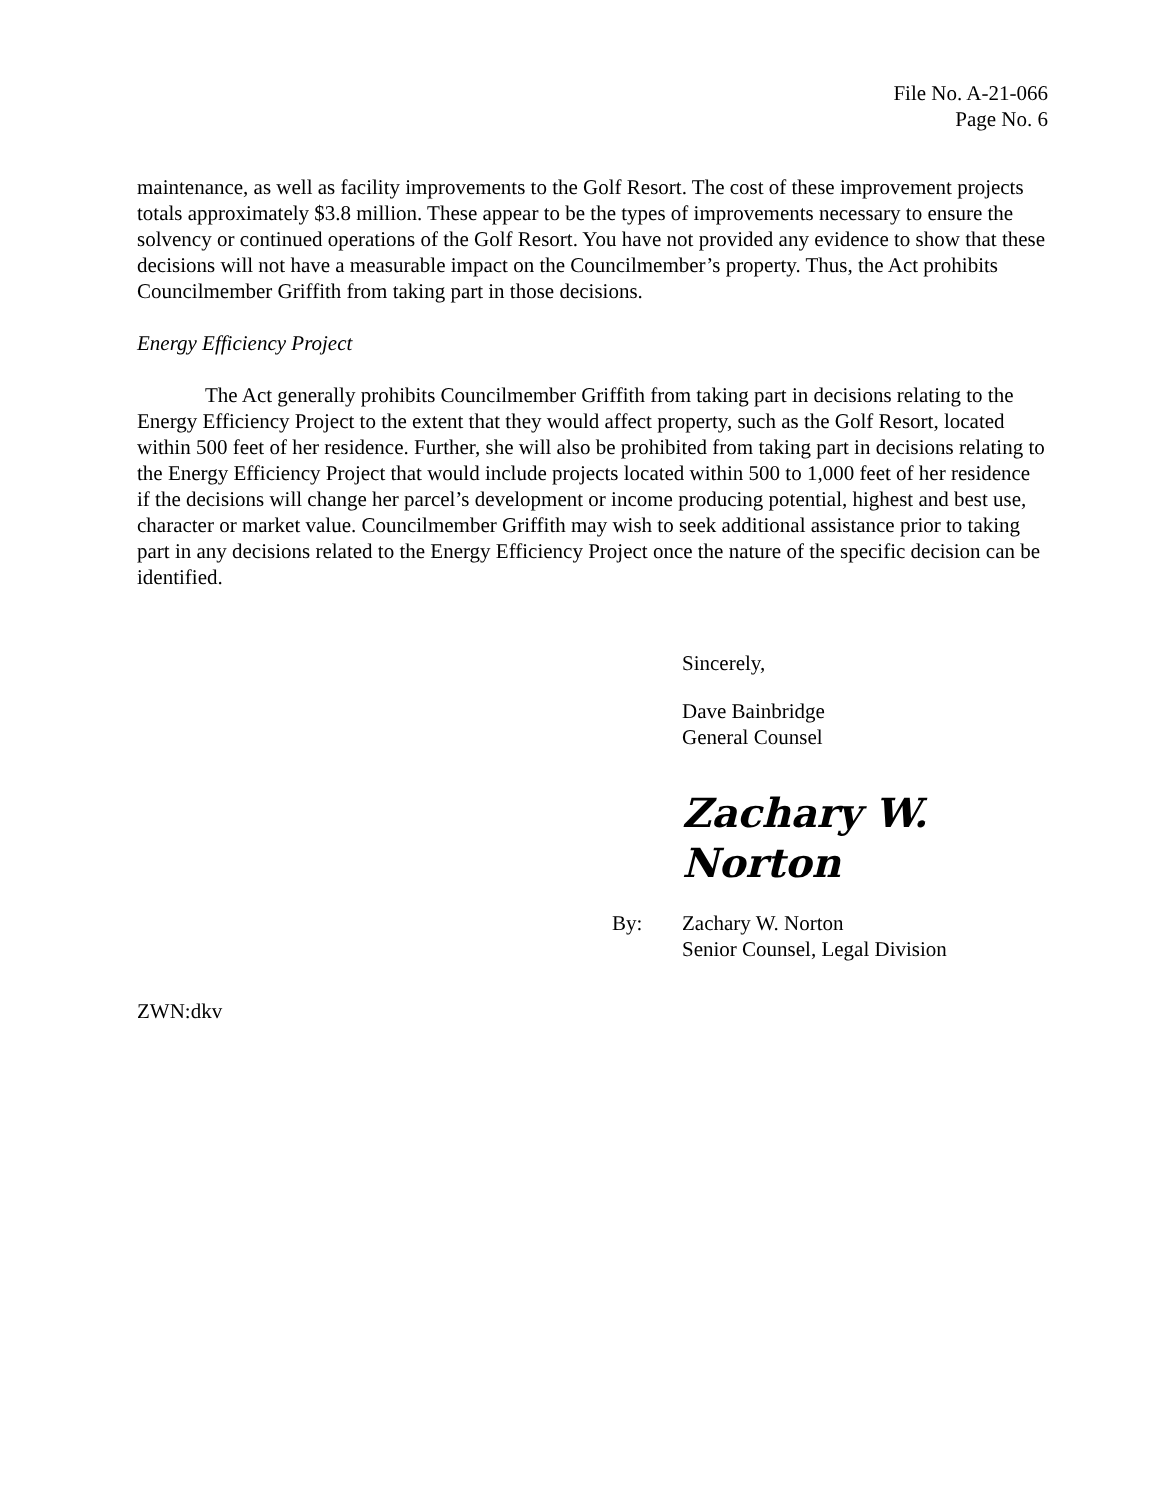File No. A-21-066
Page No. 6
maintenance, as well as facility improvements to the Golf Resort. The cost of these improvement projects totals approximately $3.8 million. These appear to be the types of improvements necessary to ensure the solvency or continued operations of the Golf Resort. You have not provided any evidence to show that these decisions will not have a measurable impact on the Councilmember’s property. Thus, the Act prohibits Councilmember Griffith from taking part in those decisions.
Energy Efficiency Project
The Act generally prohibits Councilmember Griffith from taking part in decisions relating to the Energy Efficiency Project to the extent that they would affect property, such as the Golf Resort, located within 500 feet of her residence. Further, she will also be prohibited from taking part in decisions relating to the Energy Efficiency Project that would include projects located within 500 to 1,000 feet of her residence if the decisions will change her parcel’s development or income producing potential, highest and best use, character or market value. Councilmember Griffith may wish to seek additional assistance prior to taking part in any decisions related to the Energy Efficiency Project once the nature of the specific decision can be identified.
Sincerely,
Dave Bainbridge
General Counsel
Zachary W. Norton
By: Zachary W. Norton
Senior Counsel, Legal Division
ZWN:dkv